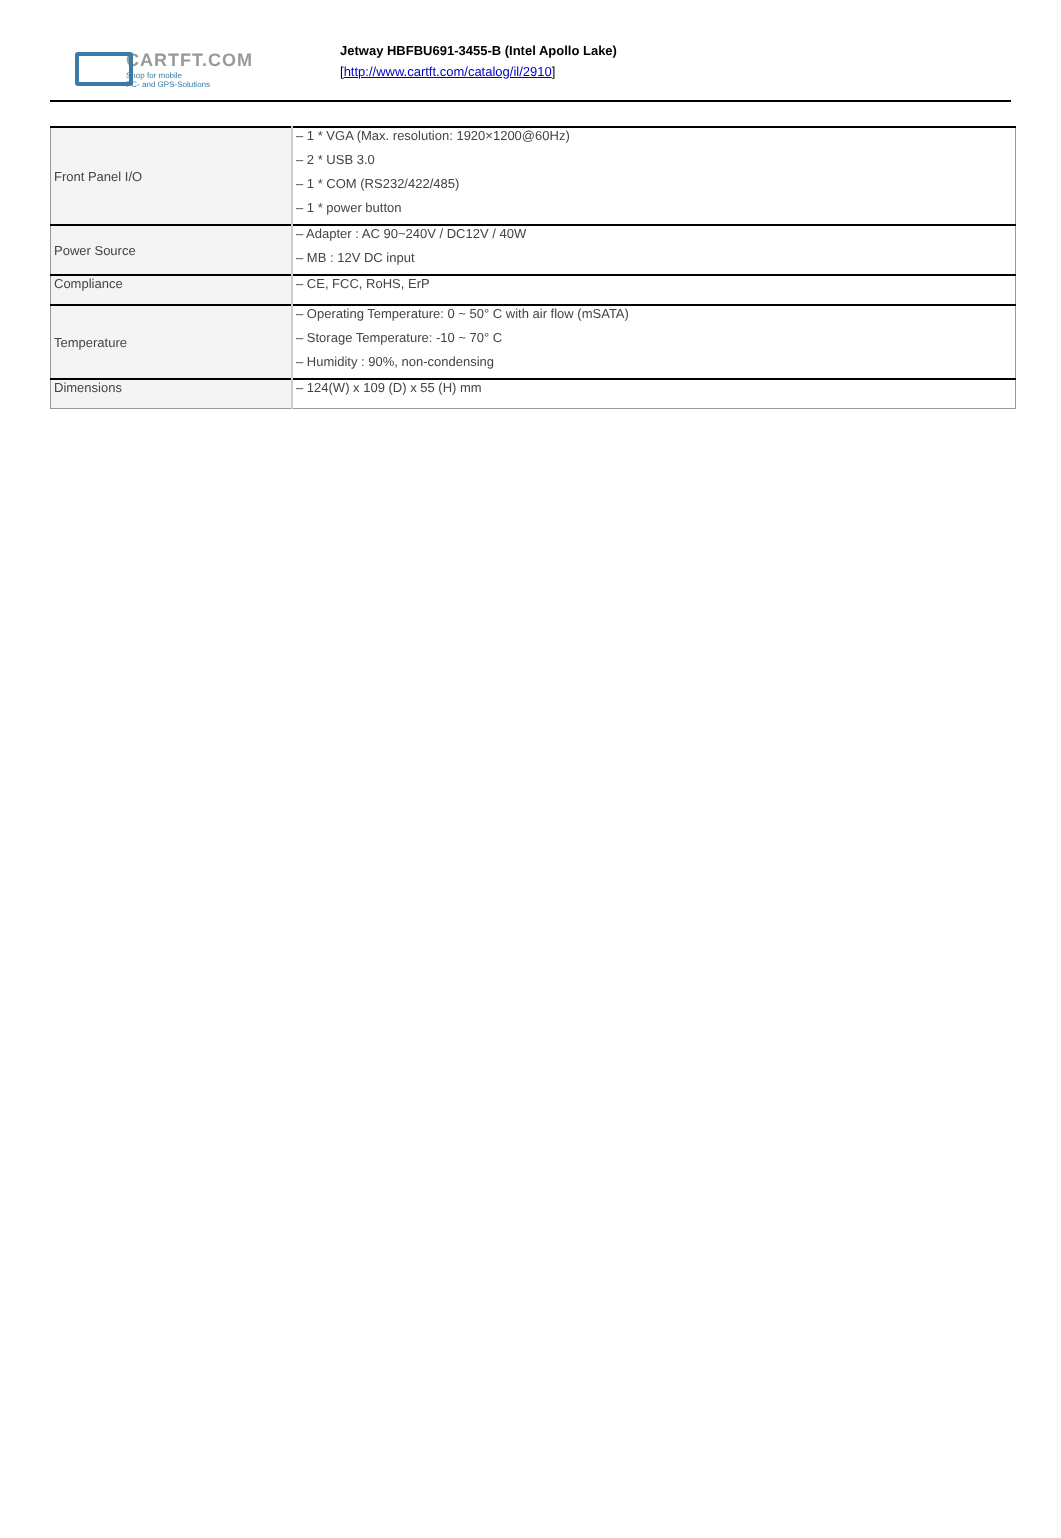CARTFT.COM
Shop for mobile
PC- and GPS-Solutions
Jetway HBFBU691-3455-B (Intel Apollo Lake)
[http://www.cartft.com/catalog/il/2910]
| Front Panel I/O | – 1 * VGA (Max. resolution: 1920×1200@60Hz) – 2 * USB 3.0 – 1 * COM (RS232/422/485) – 1 * power button |
| Power Source | – Adapter : AC 90~240V / DC12V / 40W – MB : 12V DC input |
| Compliance | – CE, FCC, RoHS, ErP |
| Temperature | – Operating Temperature: 0 ~ 50° C with air flow (mSATA) – Storage Temperature: -10 ~ 70° C – Humidity : 90%, non-condensing |
| Dimensions | – 124(W) x 109 (D) x 55 (H) mm |